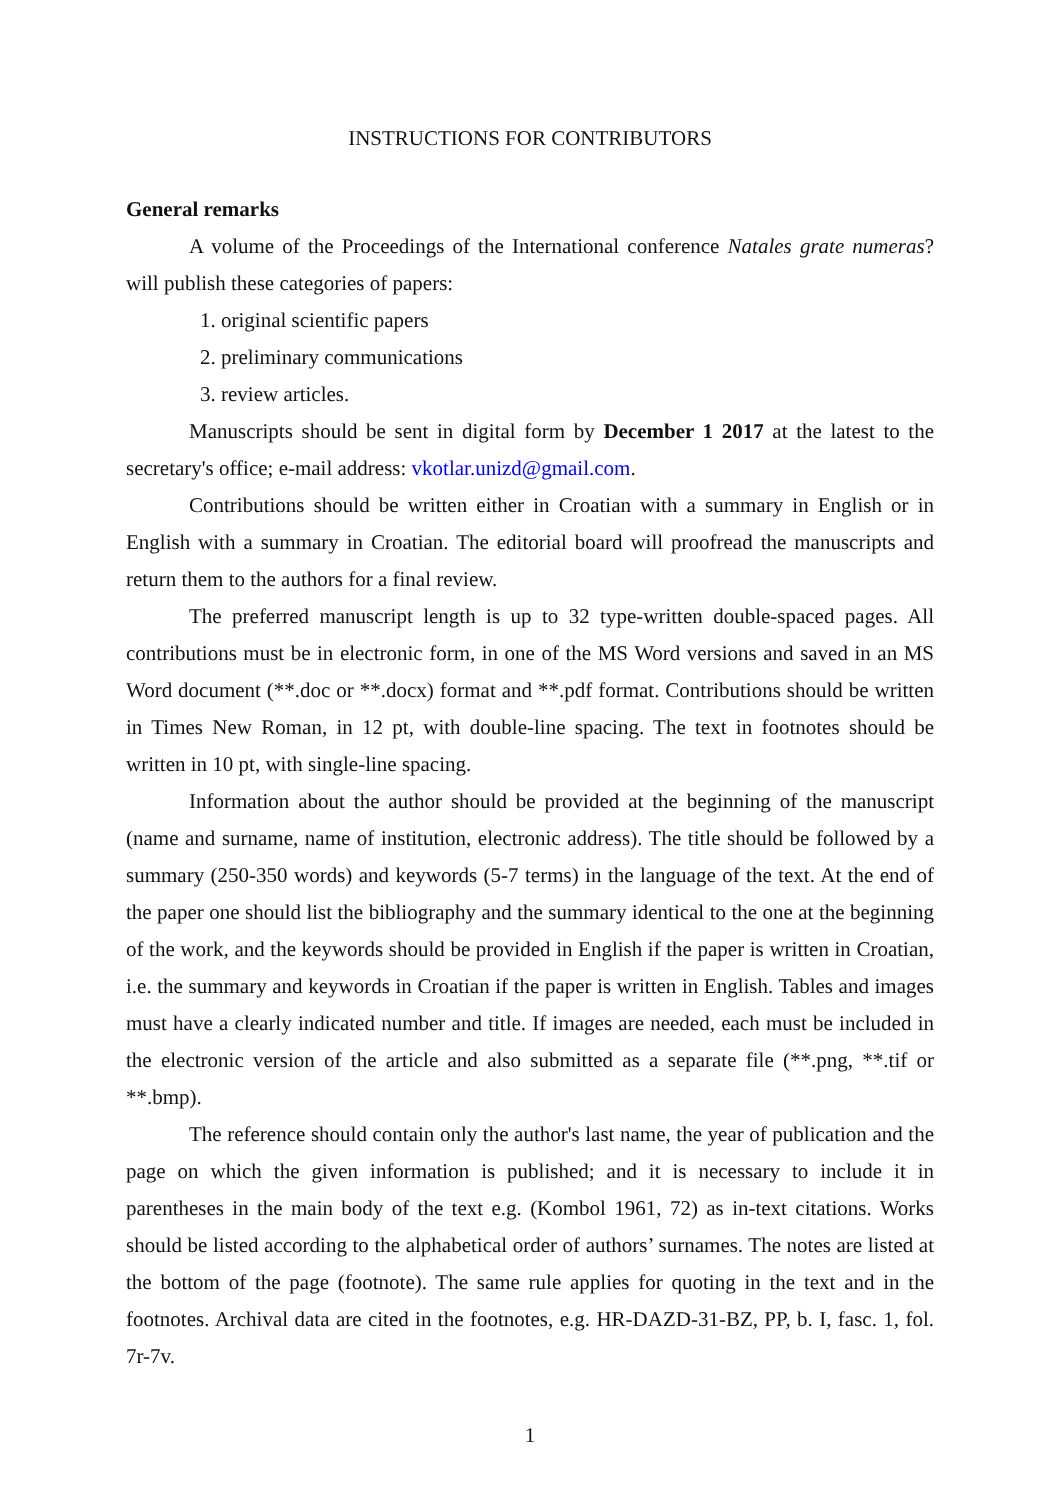INSTRUCTIONS FOR CONTRIBUTORS
General remarks
A volume of the Proceedings of the International conference Natales grate numeras? will publish these categories of papers:
1. original scientific papers
2. preliminary communications
3. review articles.
Manuscripts should be sent in digital form by December 1 2017 at the latest to the secretary's office; e-mail address: vkotlar.unizd@gmail.com.
Contributions should be written either in Croatian with a summary in English or in English with a summary in Croatian. The editorial board will proofread the manuscripts and return them to the authors for a final review.
The preferred manuscript length is up to 32 type-written double-spaced pages. All contributions must be in electronic form, in one of the MS Word versions and saved in an MS Word document (**.doc or **.docx) format and **.pdf format. Contributions should be written in Times New Roman, in 12 pt, with double-line spacing. The text in footnotes should be written in 10 pt, with single-line spacing.
Information about the author should be provided at the beginning of the manuscript (name and surname, name of institution, electronic address). The title should be followed by a summary (250-350 words) and keywords (5-7 terms) in the language of the text. At the end of the paper one should list the bibliography and the summary identical to the one at the beginning of the work, and the keywords should be provided in English if the paper is written in Croatian, i.e. the summary and keywords in Croatian if the paper is written in English. Tables and images must have a clearly indicated number and title. If images are needed, each must be included in the electronic version of the article and also submitted as a separate file (**.png, **.tif or **.bmp).
The reference should contain only the author's last name, the year of publication and the page on which the given information is published; and it is necessary to include it in parentheses in the main body of the text e.g. (Kombol 1961, 72) as in-text citations. Works should be listed according to the alphabetical order of authors’ surnames. The notes are listed at the bottom of the page (footnote). The same rule applies for quoting in the text and in the footnotes. Archival data are cited in the footnotes, e.g. HR-DAZD-31-BZ, PP, b. I, fasc. 1, fol. 7r-7v.
1